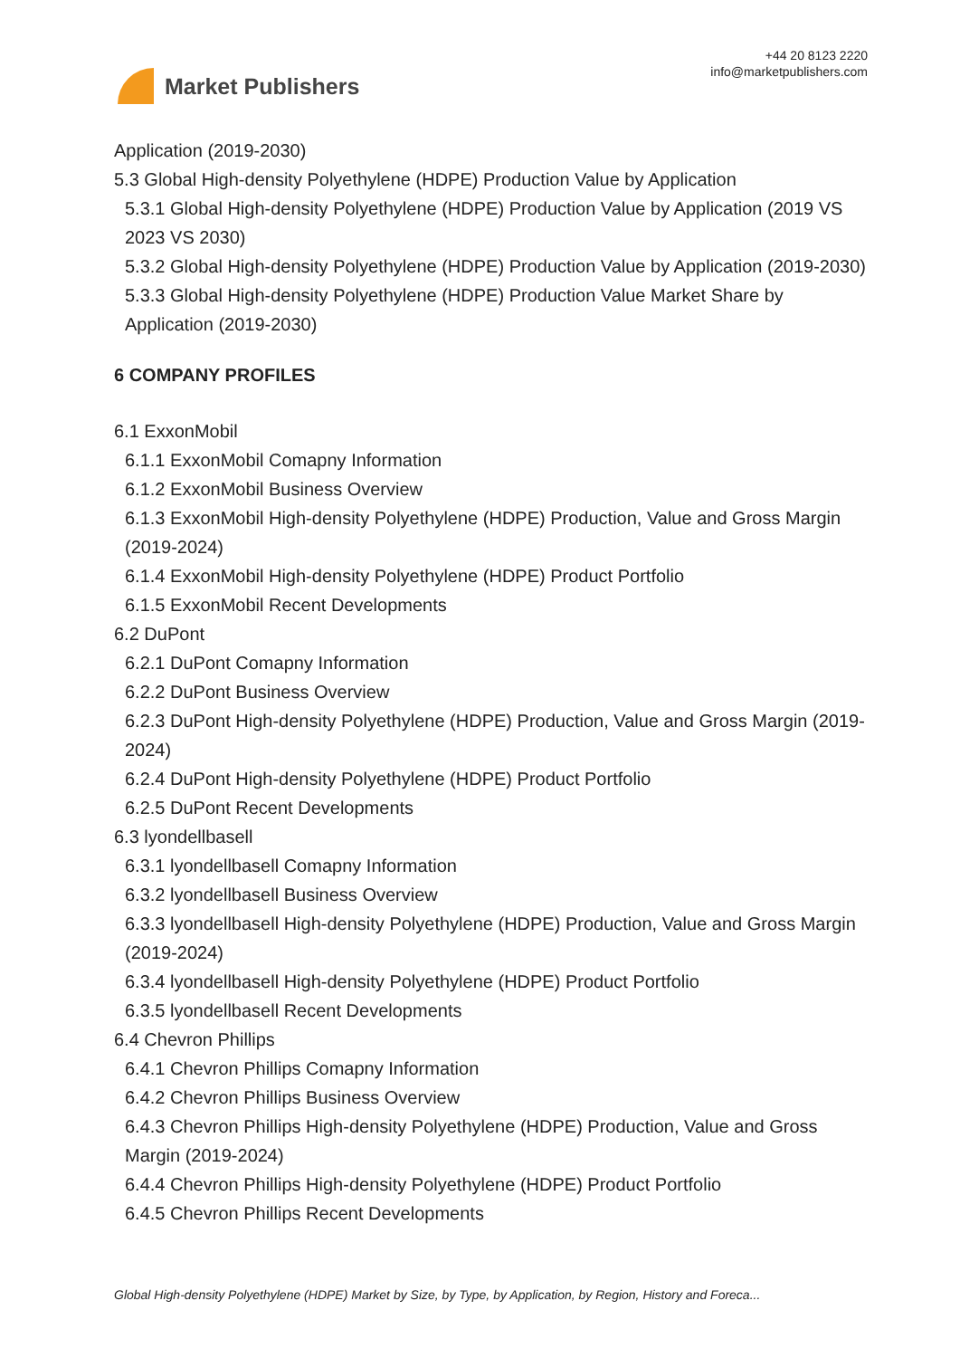Market Publishers
+44 20 8123 2220
info@marketpublishers.com
Application (2019-2030)
5.3 Global High-density Polyethylene (HDPE) Production Value by Application
5.3.1 Global High-density Polyethylene (HDPE) Production Value by Application (2019 VS 2023 VS 2030)
5.3.2 Global High-density Polyethylene (HDPE) Production Value by Application (2019-2030)
5.3.3 Global High-density Polyethylene (HDPE) Production Value Market Share by Application (2019-2030)
6 COMPANY PROFILES
6.1 ExxonMobil
6.1.1 ExxonMobil Comapny Information
6.1.2 ExxonMobil Business Overview
6.1.3 ExxonMobil High-density Polyethylene (HDPE) Production, Value and Gross Margin (2019-2024)
6.1.4 ExxonMobil High-density Polyethylene (HDPE) Product Portfolio
6.1.5 ExxonMobil Recent Developments
6.2 DuPont
6.2.1 DuPont Comapny Information
6.2.2 DuPont Business Overview
6.2.3 DuPont High-density Polyethylene (HDPE) Production, Value and Gross Margin (2019-2024)
6.2.4 DuPont High-density Polyethylene (HDPE) Product Portfolio
6.2.5 DuPont Recent Developments
6.3 lyondellbasell
6.3.1 lyondellbasell Comapny Information
6.3.2 lyondellbasell Business Overview
6.3.3 lyondellbasell High-density Polyethylene (HDPE) Production, Value and Gross Margin (2019-2024)
6.3.4 lyondellbasell High-density Polyethylene (HDPE) Product Portfolio
6.3.5 lyondellbasell Recent Developments
6.4 Chevron Phillips
6.4.1 Chevron Phillips Comapny Information
6.4.2 Chevron Phillips Business Overview
6.4.3 Chevron Phillips High-density Polyethylene (HDPE) Production, Value and Gross Margin (2019-2024)
6.4.4 Chevron Phillips High-density Polyethylene (HDPE) Product Portfolio
6.4.5 Chevron Phillips Recent Developments
Global High-density Polyethylene (HDPE) Market by Size, by Type, by Application, by Region, History and Foreca...